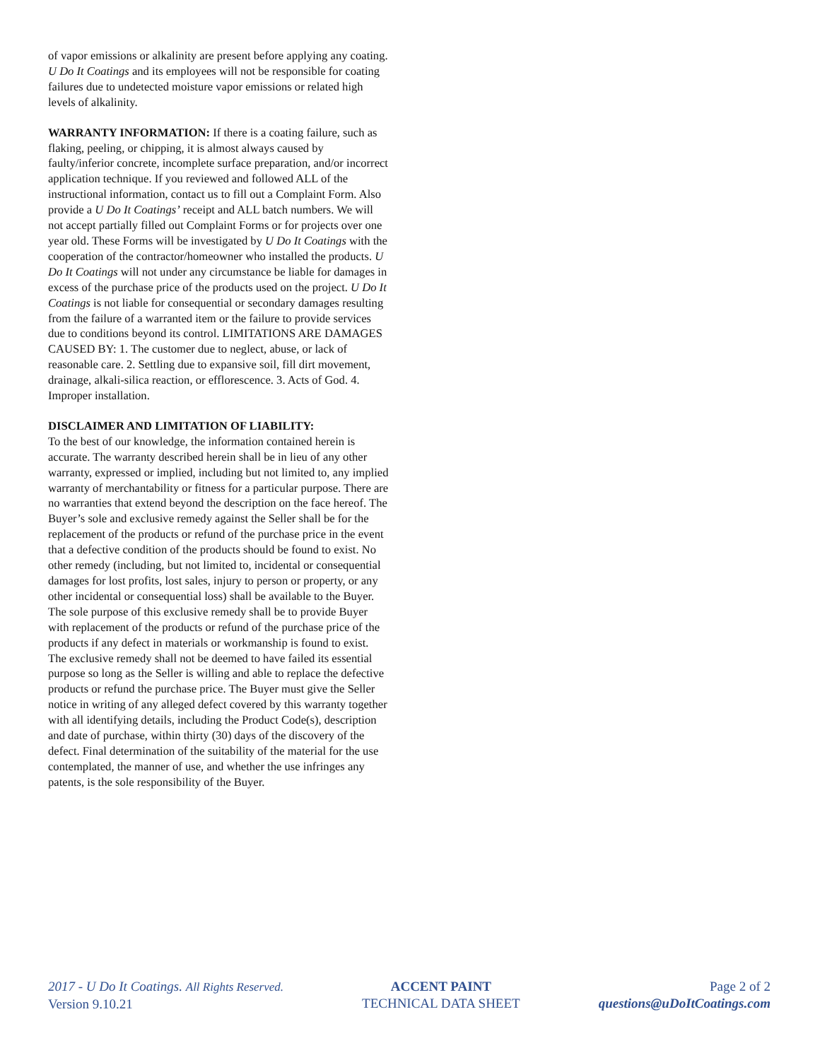of vapor emissions or alkalinity are present before applying any coating. U Do It Coatings and its employees will not be responsible for coating failures due to undetected moisture vapor emissions or related high levels of alkalinity.
WARRANTY INFORMATION: If there is a coating failure, such as flaking, peeling, or chipping, it is almost always caused by faulty/inferior concrete, incomplete surface preparation, and/or incorrect application technique. If you reviewed and followed ALL of the instructional information, contact us to fill out a Complaint Form. Also provide a U Do It Coatings’ receipt and ALL batch numbers. We will not accept partially filled out Complaint Forms or for projects over one year old. These Forms will be investigated by U Do It Coatings with the cooperation of the contractor/homeowner who installed the products. U Do It Coatings will not under any circumstance be liable for damages in excess of the purchase price of the products used on the project. U Do It Coatings is not liable for consequential or secondary damages resulting from the failure of a warranted item or the failure to provide services due to conditions beyond its control. LIMITATIONS ARE DAMAGES CAUSED BY: 1. The customer due to neglect, abuse, or lack of reasonable care. 2. Settling due to expansive soil, fill dirt movement, drainage, alkali-silica reaction, or efflorescence. 3. Acts of God. 4. Improper installation.
DISCLAIMER AND LIMITATION OF LIABILITY:
To the best of our knowledge, the information contained herein is accurate. The warranty described herein shall be in lieu of any other warranty, expressed or implied, including but not limited to, any implied warranty of merchantability or fitness for a particular purpose. There are no warranties that extend beyond the description on the face hereof. The Buyer’s sole and exclusive remedy against the Seller shall be for the replacement of the products or refund of the purchase price in the event that a defective condition of the products should be found to exist. No other remedy (including, but not limited to, incidental or consequential damages for lost profits, lost sales, injury to person or property, or any other incidental or consequential loss) shall be available to the Buyer. The sole purpose of this exclusive remedy shall be to provide Buyer with replacement of the products or refund of the purchase price of the products if any defect in materials or workmanship is found to exist. The exclusive remedy shall not be deemed to have failed its essential purpose so long as the Seller is willing and able to replace the defective products or refund the purchase price. The Buyer must give the Seller notice in writing of any alleged defect covered by this warranty together with all identifying details, including the Product Code(s), description and date of purchase, within thirty (30) days of the discovery of the defect. Final determination of the suitability of the material for the use contemplated, the manner of use, and whether the use infringes any patents, is the sole responsibility of the Buyer.
2017 - U Do It Coatings. All Rights Reserved.
Version 9.10.21
ACCENT PAINT
TECHNICAL DATA SHEET
Page 2 of 2
questions@uDoItCoatings.com